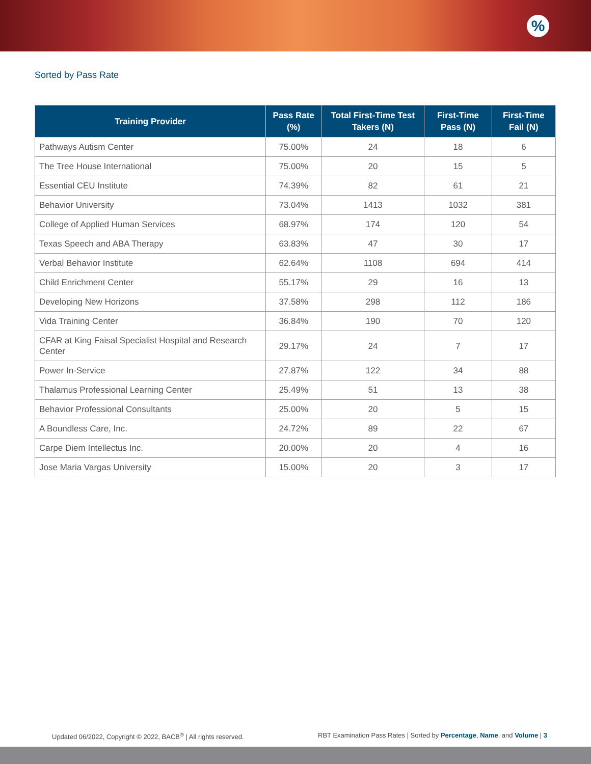%
Sorted by Pass Rate
| Training Provider | Pass Rate (%) | Total First-Time Test Takers (N) | First-Time Pass (N) | First-Time Fail (N) |
| --- | --- | --- | --- | --- |
| Pathways Autism Center | 75.00% | 24 | 18 | 6 |
| The Tree House International | 75.00% | 20 | 15 | 5 |
| Essential CEU Institute | 74.39% | 82 | 61 | 21 |
| Behavior University | 73.04% | 1413 | 1032 | 381 |
| College of Applied Human Services | 68.97% | 174 | 120 | 54 |
| Texas Speech and ABA Therapy | 63.83% | 47 | 30 | 17 |
| Verbal Behavior Institute | 62.64% | 1108 | 694 | 414 |
| Child Enrichment Center | 55.17% | 29 | 16 | 13 |
| Developing New Horizons | 37.58% | 298 | 112 | 186 |
| Vida Training Center | 36.84% | 190 | 70 | 120 |
| CFAR at King Faisal Specialist Hospital and Research Center | 29.17% | 24 | 7 | 17 |
| Power In-Service | 27.87% | 122 | 34 | 88 |
| Thalamus Professional Learning Center | 25.49% | 51 | 13 | 38 |
| Behavior Professional Consultants | 25.00% | 20 | 5 | 15 |
| A Boundless Care, Inc. | 24.72% | 89 | 22 | 67 |
| Carpe Diem Intellectus Inc. | 20.00% | 20 | 4 | 16 |
| Jose Maria Vargas University | 15.00% | 20 | 3 | 17 |
Updated 06/2022, Copyright © 2022, BACB<sup>®</sup> | All rights reserved. RBT Examination Pass Rates | Sorted by Percentage, Name, and Volume | 3